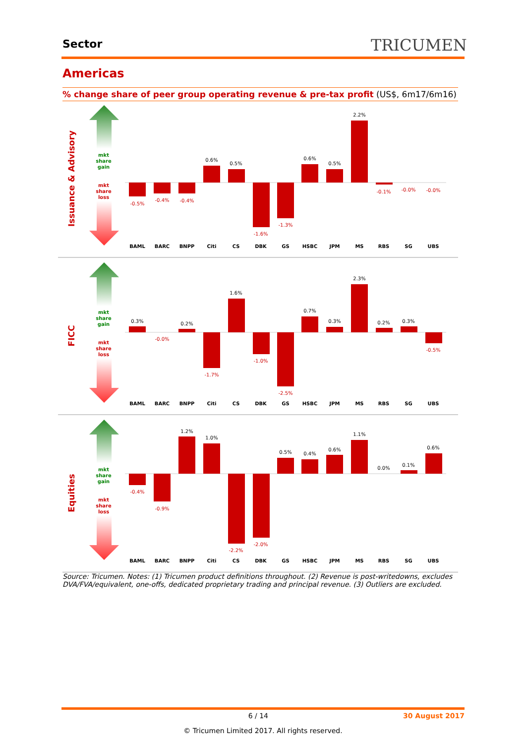Sector TRICUMEN
Americas
% change share of peer group operating revenue & pre-tax profit (US$, 6m17/6m16)
mkt
share
gain
mkt
share
loss
Issuance & Advisory
FICC
Equities
-0.5%
-0.4%
-0.4%
0.6%
0.5%
-1.6%
-1.3%
0.6%
0.5%
2.2%
-0.1%
-0.0%
-0.0%
0.3%
-0.0%
0.2%
-1.7%
1.6%
-1.0%
-2.5%
0.7%
0.3%
2.3%
0.2%
0.3%
-0.5%
-0.4%
-0.9%
1.2%
1.0%
-2.2%
-2.0%
0.5%
0.4%
0.6%
1.1%
0.0%
0.1%
0.6%
BAML
BARC
BNPP
Citi
CS
DBK
GS
HSBC
JPM
MS
RBS
SG
UBS
Source: Tricumen. Notes: (1) Tricumen product definitions throughout. (2) Revenue is post-writedowns, excludes DVA/FVA/equivalent, one-offs, dedicated proprietary trading and principal revenue. (3) Outliers are excluded.
6 / 14 30 August 2017
© Tricumen Limited 2017. All rights reserved.